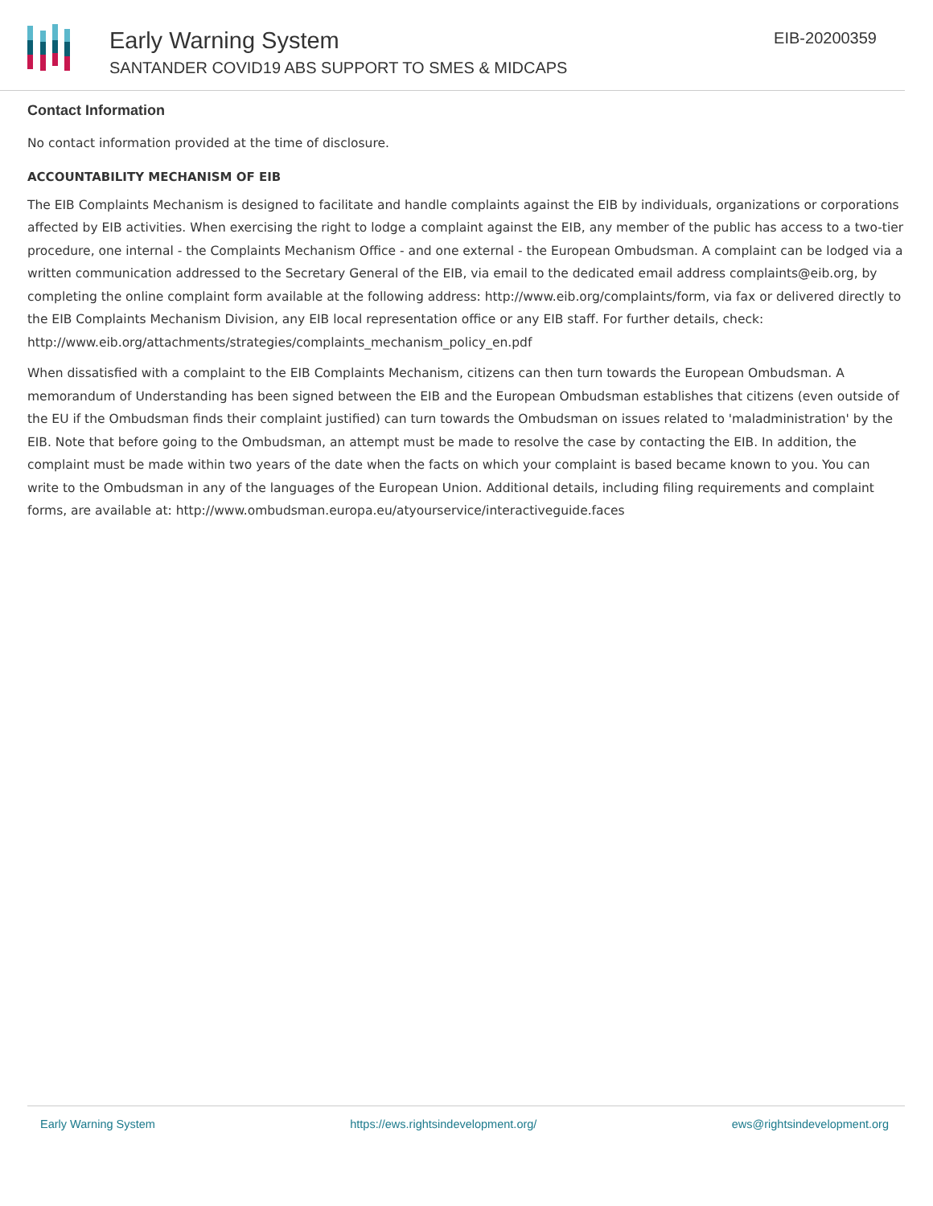Early Warning System
SANTANDER COVID19 ABS SUPPORT TO SMES & MIDCAPS
EIB-20200359
Contact Information
No contact information provided at the time of disclosure.
ACCOUNTABILITY MECHANISM OF EIB
The EIB Complaints Mechanism is designed to facilitate and handle complaints against the EIB by individuals, organizations or corporations affected by EIB activities. When exercising the right to lodge a complaint against the EIB, any member of the public has access to a two-tier procedure, one internal - the Complaints Mechanism Office - and one external - the European Ombudsman. A complaint can be lodged via a written communication addressed to the Secretary General of the EIB, via email to the dedicated email address complaints@eib.org, by completing the online complaint form available at the following address: http://www.eib.org/complaints/form, via fax or delivered directly to the EIB Complaints Mechanism Division, any EIB local representation office or any EIB staff. For further details, check: http://www.eib.org/attachments/strategies/complaints_mechanism_policy_en.pdf
When dissatisfied with a complaint to the EIB Complaints Mechanism, citizens can then turn towards the European Ombudsman. A memorandum of Understanding has been signed between the EIB and the European Ombudsman establishes that citizens (even outside of the EU if the Ombudsman finds their complaint justified) can turn towards the Ombudsman on issues related to 'maladministration' by the EIB. Note that before going to the Ombudsman, an attempt must be made to resolve the case by contacting the EIB. In addition, the complaint must be made within two years of the date when the facts on which your complaint is based became known to you. You can write to the Ombudsman in any of the languages of the European Union. Additional details, including filing requirements and complaint forms, are available at: http://www.ombudsman.europa.eu/atyourservice/interactiveguide.faces
Early Warning System https://ews.rightsindevelopment.org/ ews@rightsindevelopment.org